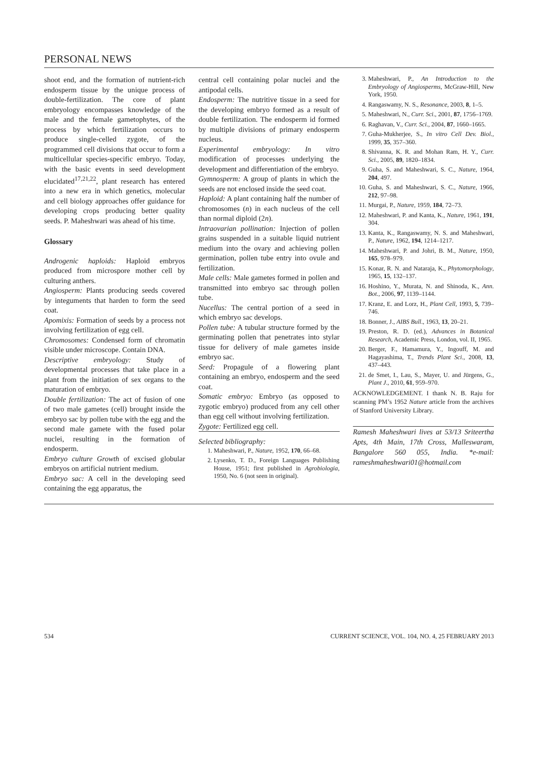PERSONAL NEWS
shoot end, and the formation of nutrient-rich endosperm tissue by the unique process of double-fertilization. The core of plant embryology encompasses knowledge of the male and the female gametophytes, of the process by which fertilization occurs to produce single-celled zygote, of the programmed cell divisions that occur to form a multicellular species-specific embryo. Today, with the basic events in seed development elucidated<sup>17,21,22</sup>, plant research has entered into a new era in which genetics, molecular and cell biology approaches offer guidance for developing crops producing better quality seeds. P. Maheshwari was ahead of his time.
Glossary
Androgenic haploids: Haploid embryos produced from microspore mother cell by culturing anthers.
Angiosperm: Plants producing seeds covered by integuments that harden to form the seed coat.
Apomixis: Formation of seeds by a process not involving fertilization of egg cell.
Chromosomes: Condensed form of chromatin visible under microscope. Contain DNA.
Descriptive embryology: Study of developmental processes that take place in a plant from the initiation of sex organs to the maturation of embryo.
Double fertilization: The act of fusion of one of two male gametes (cell) brought inside the embryo sac by pollen tube with the egg and the second male gamete with the fused polar nuclei, resulting in the formation of endosperm.
Embryo culture Growth of excised globular embryos on artificial nutrient medium.
Embryo sac: A cell in the developing seed containing the egg apparatus, the
central cell containing polar nuclei and the antipodal cells.
Endosperm: The nutritive tissue in a seed for the developing embryo formed as a result of double fertilization. The endosperm id formed by multiple divisions of primary endosperm nucleus.
Experimental embryology: In vitro modification of processes underlying the development and differentiation of the embryo.
Gymnosperm: A group of plants in which the seeds are not enclosed inside the seed coat.
Haploid: A plant containing half the number of chromosomes (n) in each nucleus of the cell than normal diploid (2n).
Intraovarian pollination: Injection of pollen grains suspended in a suitable liquid nutrient medium into the ovary and achieving pollen germination, pollen tube entry into ovule and fertilization.
Male cells: Male gametes formed in pollen and transmitted into embryo sac through pollen tube.
Nucellus: The central portion of a seed in which embryo sac develops.
Pollen tube: A tubular structure formed by the germinating pollen that penetrates into stylar tissue for delivery of male gametes inside embryo sac.
Seed: Propagule of a flowering plant containing an embryo, endosperm and the seed coat.
Somatic embryo: Embryo (as opposed to zygotic embryo) produced from any cell other than egg cell without involving fertilization.
Zygote: Fertilized egg cell.
Selected bibliography:
1. Maheshwari, P., Nature, 1952, 170, 66–68.
2. Lysenko, T. D., Foreign Languages Publishing House, 1951; first published in Agrobiologia, 1950, No. 6 (not seen in original).
3. Maheshwari, P., An Introduction to the Embryology of Angiosperms, McGraw-Hill, New York, 1950.
4. Rangaswamy, N. S., Resonance, 2003, 8, 1–5.
5. Maheshwari, N., Curr. Sci., 2001, 87, 1756–1769.
6. Raghavan, V., Curr. Sci., 2004, 87, 1660–1665.
7. Guha-Mukherjee, S., In vitro Cell Dev. Biol., 1999, 35, 357–360.
8. Shivanna, K. R. and Mohan Ram, H. Y., Curr. Sci., 2005, 89, 1820–1834.
9. Guha, S. and Maheshwari, S. C., Nature, 1964, 204, 497.
10. Guha, S. and Maheshwari, S. C., Nature, 1966, 212, 97–98.
11. Murgai, P., Nature, 1959, 184, 72–73.
12. Maheshwari, P. and Kanta, K., Nature, 1961, 191, 304.
13. Kanta, K., Rangaswamy, N. S. and Maheshwari, P., Nature, 1962, 194, 1214–1217.
14. Maheshwari, P. and Johri, B. M., Nature, 1950, 165, 978–979.
15. Konar, R. N. and Nataraja, K., Phytomorphology, 1965, 15, 132–137.
16. Hoshino, Y., Murata, N. and Shinoda, K., Ann. Bot., 2006, 97, 1139–1144.
17. Kranz, E. and Lorz, H., Plant Cell, 1993, 5, 739–746.
18. Bonner, J., AIBS Bull., 1963, 13, 20–21.
19. Preston, R. D. (ed.), Advances in Botanical Research, Academic Press, London, vol. II, 1965.
20. Berger, F., Hamamura, Y., Ingouff, M. and Hagayashima, T., Trends Plant Sci., 2008, 13, 437–443.
21. de Smet, I., Lau, S., Mayer, U. and Jürgens, G., Plant J., 2010, 61, 959–970.
ACKNOWLEDGEMENT. I thank N. B. Raju for scanning PM’s 1952 Nature article from the archives of Stanford University Library.
Ramesh Maheshwari lives at 53/13 Sriteertha Apts, 4th Main, 17th Cross, Malleswaram, Bangalore 560 055, India. *e-mail: rameshmaheshwari01@hotmail.com
534 CURRENT SCIENCE, VOL. 104, NO. 4, 25 FEBRUARY 2013